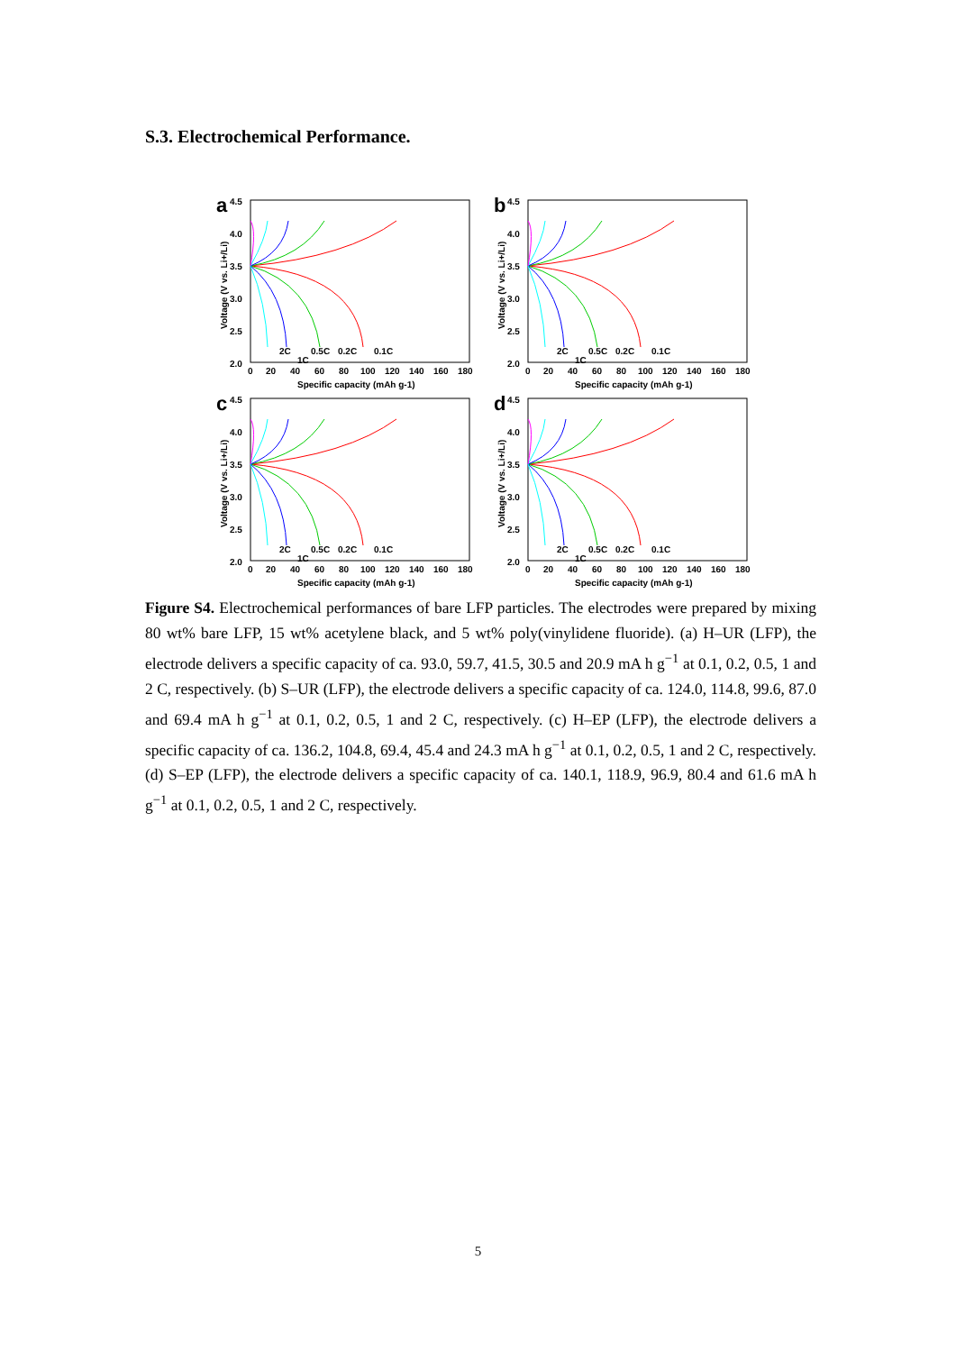S.3. Electrochemical Performance.
a
4.5
4.0
3.5
3.0
2.5
2.0
0
20
40
60
80
100
120
140
160
180
Specific capacity (mAh g-1)
Voltage (V vs. Li+/Li)
2C
1C
0.5C
0.2C
0.1C
a
b
a
c
a
d
Figure S4. Electrochemical performances of bare LFP particles. The electrodes were prepared by mixing 80 wt% bare LFP, 15 wt% acetylene black, and 5 wt% poly(vinylidene fluoride). (a) H–UR (LFP), the electrode delivers a specific capacity of ca. 93.0, 59.7, 41.5, 30.5 and 20.9 mA h g<sup>−1</sup> at 0.1, 0.2, 0.5, 1 and 2 C, respectively. (b) S–UR (LFP), the electrode delivers a specific capacity of ca. 124.0, 114.8, 99.6, 87.0 and 69.4 mA h g<sup>−1</sup> at 0.1, 0.2, 0.5, 1 and 2 C, respectively. (c) H–EP (LFP), the electrode delivers a specific capacity of ca. 136.2, 104.8, 69.4, 45.4 and 24.3 mA h g<sup>−1</sup> at 0.1, 0.2, 0.5, 1 and 2 C, respectively. (d) S–EP (LFP), the electrode delivers a specific capacity of ca. 140.1, 118.9, 96.9, 80.4 and 61.6 mA h g<sup>−1</sup> at 0.1, 0.2, 0.5, 1 and 2 C, respectively.
5